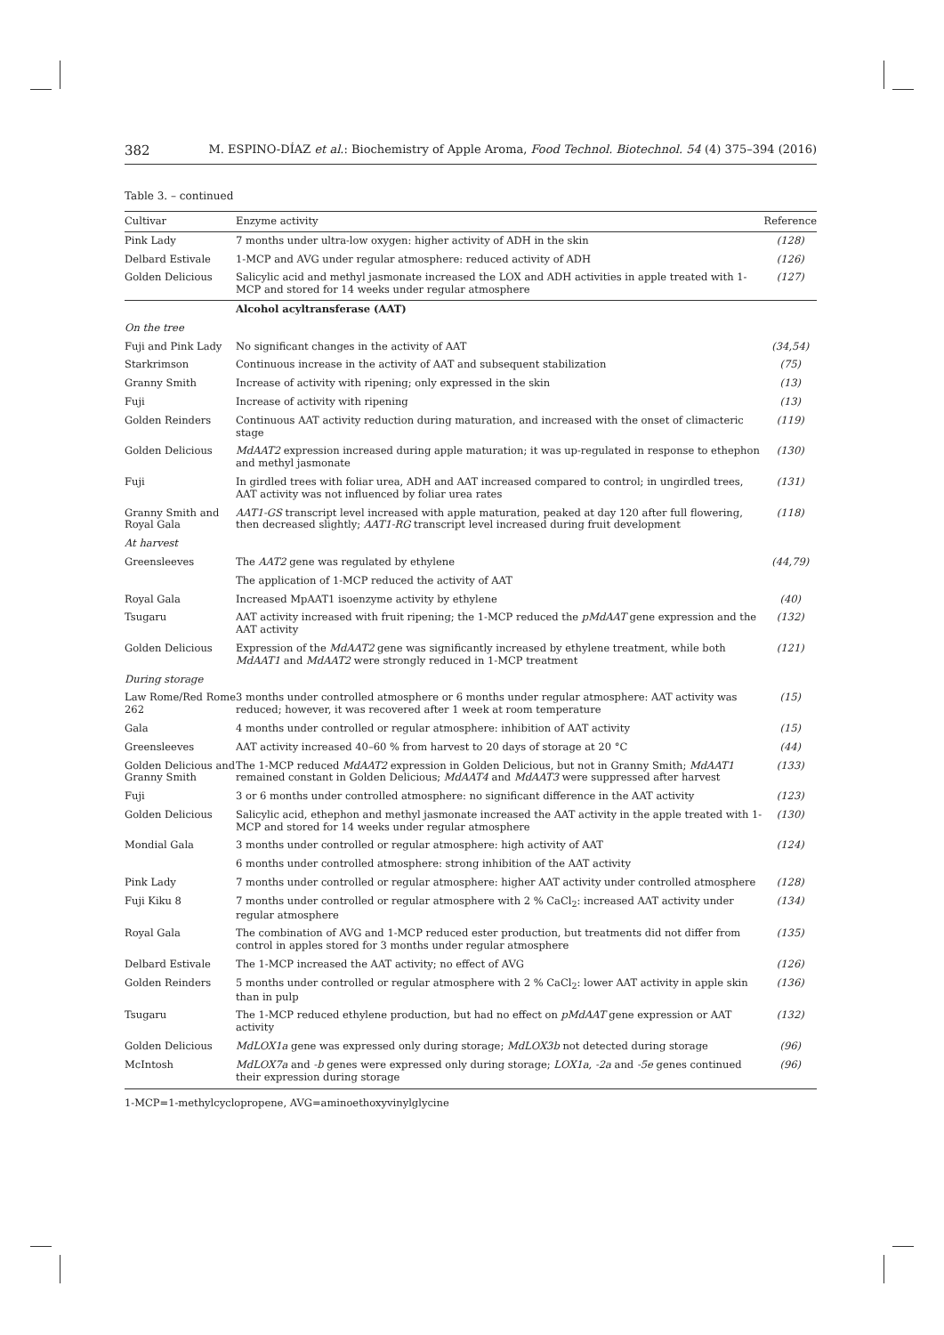382 M. ESPINO-DÍAZ et al.: Biochemistry of Apple Aroma, Food Technol. Biotechnol. 54 (4) 375–394 (2016)
Table 3. – continued
| Cultivar | Enzyme activity | Reference |
| --- | --- | --- |
| Pink Lady | 7 months under ultra-low oxygen: higher activity of ADH in the skin | (128) |
| Delbard Estivale | 1-MCP and AVG under regular atmosphere: reduced activity of ADH | (126) |
| Golden Delicious | Salicylic acid and methyl jasmonate increased the LOX and ADH activities in apple treated with 1-MCP and stored for 14 weeks under regular atmosphere | (127) |
| | Alcohol acyltransferase (AAT) | |
| On the tree | | |
| Fuji and Pink Lady | No significant changes in the activity of AAT | (34,54) |
| Starkrimson | Continuous increase in the activity of AAT and subsequent stabilization | (75) |
| Granny Smith | Increase of activity with ripening; only expressed in the skin | (13) |
| Fuji | Increase of activity with ripening | (13) |
| Golden Reinders | Continuous AAT activity reduction during maturation, and increased with the onset of climacteric stage | (119) |
| Golden Delicious | MdAAT2 expression increased during apple maturation; it was up-regulated in response to ethephon and methyl jasmonate | (130) |
| Fuji | In girdled trees with foliar urea, ADH and AAT increased compared to control; in ungirdled trees, AAT activity was not influenced by foliar urea rates | (131) |
| Granny Smith and Royal Gala | AAT1-GS transcript level increased with apple maturation, peaked at day 120 after full flowering, then decreased slightly; AAT1-RG transcript level increased during fruit development | (118) |
| At harvest | | |
| Greensleeves | The AAT2 gene was regulated by ethylene | (44,79) |
| | The application of 1-MCP reduced the activity of AAT | |
| Royal Gala | Increased MpAAT1 isoenzyme activity by ethylene | (40) |
| Tsugaru | AAT activity increased with fruit ripening; the 1-MCP reduced the pMdAAT gene expression and the AAT activity | (132) |
| Golden Delicious | Expression of the MdAAT2 gene was significantly increased by ethylene treatment, while both MdAAT1 and MdAAT2 were strongly reduced in 1-MCP treatment | (121) |
| During storage | | |
| Law Rome/Red Rome 262 | 3 months under controlled atmosphere or 6 months under regular atmosphere: AAT activity was reduced; however, it was recovered after 1 week at room temperature | (15) |
| Gala | 4 months under controlled or regular atmosphere: inhibition of AAT activity | (15) |
| Greensleeves | AAT activity increased 40–60 % from harvest to 20 days of storage at 20 °C | (44) |
| Golden Delicious and Granny Smith | The 1-MCP reduced MdAAT2 expression in Golden Delicious, but not in Granny Smith; MdAAT1 remained constant in Golden Delicious; MdAAT4 and MdAAT3 were suppressed after harvest | (133) |
| Fuji | 3 or 6 months under controlled atmosphere: no significant difference in the AAT activity | (123) |
| Golden Delicious | Salicylic acid, ethephon and methyl jasmonate increased the AAT activity in the apple treated with 1-MCP and stored for 14 weeks under regular atmosphere | (130) |
| Mondial Gala | 3 months under controlled or regular atmosphere: high activity of AAT | (124) |
| | 6 months under controlled atmosphere: strong inhibition of the AAT activity | |
| Pink Lady | 7 months under controlled or regular atmosphere: higher AAT activity under controlled atmosphere | (128) |
| Fuji Kiku 8 | 7 months under controlled or regular atmosphere with 2 % CaCl<sub>2</sub>: increased AAT activity under regular atmosphere | (134) |
| Royal Gala | The combination of AVG and 1-MCP reduced ester production, but treatments did not differ from control in apples stored for 3 months under regular atmosphere | (135) |
| Delbard Estivale | The 1-MCP increased the AAT activity; no effect of AVG | (126) |
| Golden Reinders | 5 months under controlled or regular atmosphere with 2 % CaCl<sub>2</sub>: lower AAT activity in apple skin than in pulp | (136) |
| Tsugaru | The 1-MCP reduced ethylene production, but had no effect on pMdAAT gene expression or AAT activity | (132) |
| Golden Delicious | MdLOX1a gene was expressed only during storage; MdLOX3b not detected during storage | (96) |
| McIntosh | MdLOX7a and -b genes were expressed only during storage; LOX1a, -2a and -5e genes continued their expression during storage | (96) |
1-MCP=1-methylcyclopropene, AVG=aminoethoxyvinylglycine